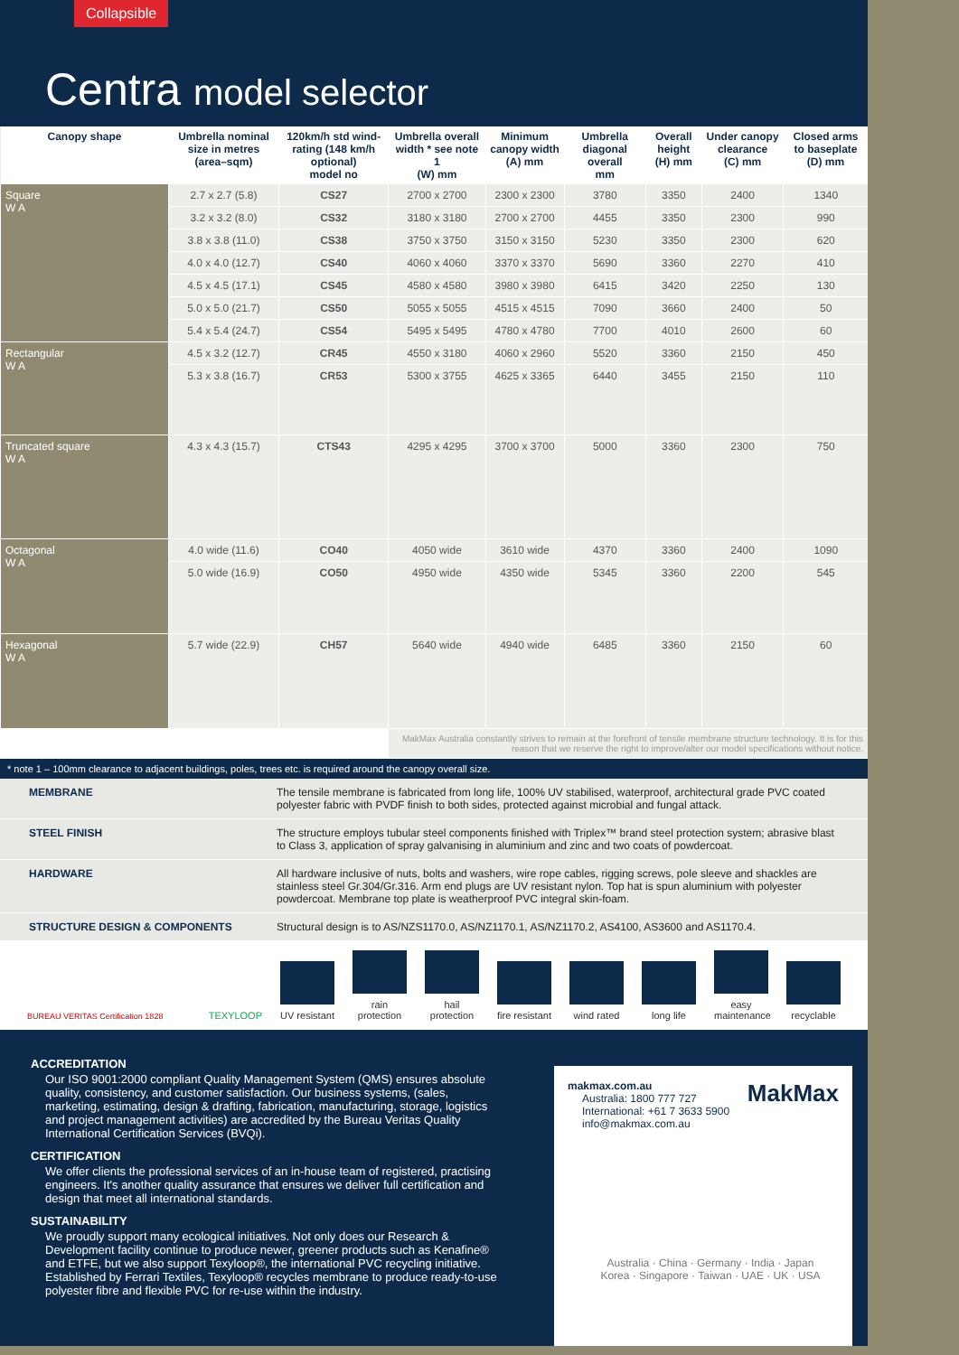Collapsible
Centra model selector
| Canopy shape | Umbrella nominal size in metres (area–sqm) | 120km/h std wind-rating (148 km/h optional) model no | Umbrella overall width * see note 1 (W) mm | Minimum canopy width (A) mm | Umbrella diagonal overall mm | Overall height (H) mm | Under canopy clearance (C) mm | Closed arms to baseplate (D) mm |
| --- | --- | --- | --- | --- | --- | --- | --- | --- |
| Square W A | 2.7 x 2.7 (5.8) | CS27 | 2700 x 2700 | 2300 x 2300 | 3780 | 3350 | 2400 | 1340 |
| | 3.2 x 3.2 (8.0) | CS32 | 3180 x 3180 | 2700 x 2700 | 4455 | 3350 | 2300 | 990 |
| | 3.8 x 3.8 (11.0) | CS38 | 3750 x 3750 | 3150 x 3150 | 5230 | 3350 | 2300 | 620 |
| | 4.0 x 4.0 (12.7) | CS40 | 4060 x 4060 | 3370 x 3370 | 5690 | 3360 | 2270 | 410 |
| | 4.5 x 4.5 (17.1) | CS45 | 4580 x 4580 | 3980 x 3980 | 6415 | 3420 | 2250 | 130 |
| | 5.0 x 5.0 (21.7) | CS50 | 5055 x 5055 | 4515 x 4515 | 7090 | 3660 | 2400 | 50 |
| | 5.4 x 5.4 (24.7) | CS54 | 5495 x 5495 | 4780 x 4780 | 7700 | 4010 | 2600 | 60 |
| Rectangular W A | 4.5 x 3.2 (12.7) | CR45 | 4550 x 3180 | 4060 x 2960 | 5520 | 3360 | 2150 | 450 |
| | 5.3 x 3.8 (16.7) | CR53 | 5300 x 3755 | 4625 x 3365 | 6440 | 3455 | 2150 | 110 |
| Truncated square W A | 4.3 x 4.3 (15.7) | CTS43 | 4295 x 4295 | 3700 x 3700 | 5000 | 3360 | 2300 | 750 |
| Octagonal W A | 4.0 wide (11.6) | CO40 | 4050 wide | 3610 wide | 4370 | 3360 | 2400 | 1090 |
| | 5.0 wide (16.9) | CO50 | 4950 wide | 4350 wide | 5345 | 3360 | 2200 | 545 |
| Hexagonal W A | 5.7 wide (22.9) | CH57 | 5640 wide | 4940 wide | 6485 | 3360 | 2150 | 60 |
| | | | MakMax Australia constantly strives to remain at the forefront of tensile membrane structure technology. It is for this reason that we reserve the right to improve/alter our model specifications without notice. | | | | | |
* note 1 – 100mm clearance to adjacent buildings, poles, trees etc. is required around the canopy overall size.
MEMBRANE The tensile membrane is fabricated from long life, 100% UV stabilised, waterproof, architectural grade PVC coated polyester fabric with PVDF finish to both sides, protected against microbial and fungal attack.
STEEL FINISH The structure employs tubular steel components finished with Triplex™ brand steel protection system; abrasive blast to Class 3, application of spray galvanising in aluminium and zinc and two coats of powdercoat.
HARDWARE All hardware inclusive of nuts, bolts and washers, wire rope cables, rigging screws, pole sleeve and shackles are stainless steel Gr.304/Gr.316. Arm end plugs are UV resistant nylon. Top hat is spun aluminium with polyester powdercoat. Membrane top plate is weatherproof PVC integral skin-foam.
STRUCTURE DESIGN & COMPONENTS Structural design is to AS/NZS1170.0, AS/NZ1170.1, AS/NZ1170.2, AS4100, AS3600 and AS1170.4.
BUREAU VERITAS Certification 1828 TEXYLOOP
UV resistant
rain protection
hail protection
fire resistant
wind rated
long life
easy maintenance
recyclable
ACCREDITATION
Our ISO 9001:2000 compliant Quality Management System (QMS) ensures absolute quality, consistency, and customer satisfaction. Our business systems, (sales, marketing, estimating, design & drafting, fabrication, manufacturing, storage, logistics and project management activities) are accredited by the Bureau Veritas Quality International Certification Services (BVQi).
CERTIFICATION
We offer clients the professional services of an in-house team of registered, practising engineers. It's another quality assurance that ensures we deliver full certification and design that meet all international standards.
SUSTAINABILITY
We proudly support many ecological initiatives. Not only does our Research & Development facility continue to produce newer, greener products such as Kenafine® and ETFE, but we also support Texyloop®, the international PVC recycling initiative. Established by Ferrari Textiles, Texyloop® recycles membrane to produce ready-to-use polyester fibre and flexible PVC for re-use within the industry.
makmax.com.au MakMax
Australia: 1800 777 727
International: +61 7 3633 5900
info@makmax.com.au
Australia · China · Germany · India · Japan
Korea · Singapore · Taiwan · UAE · UK · USA